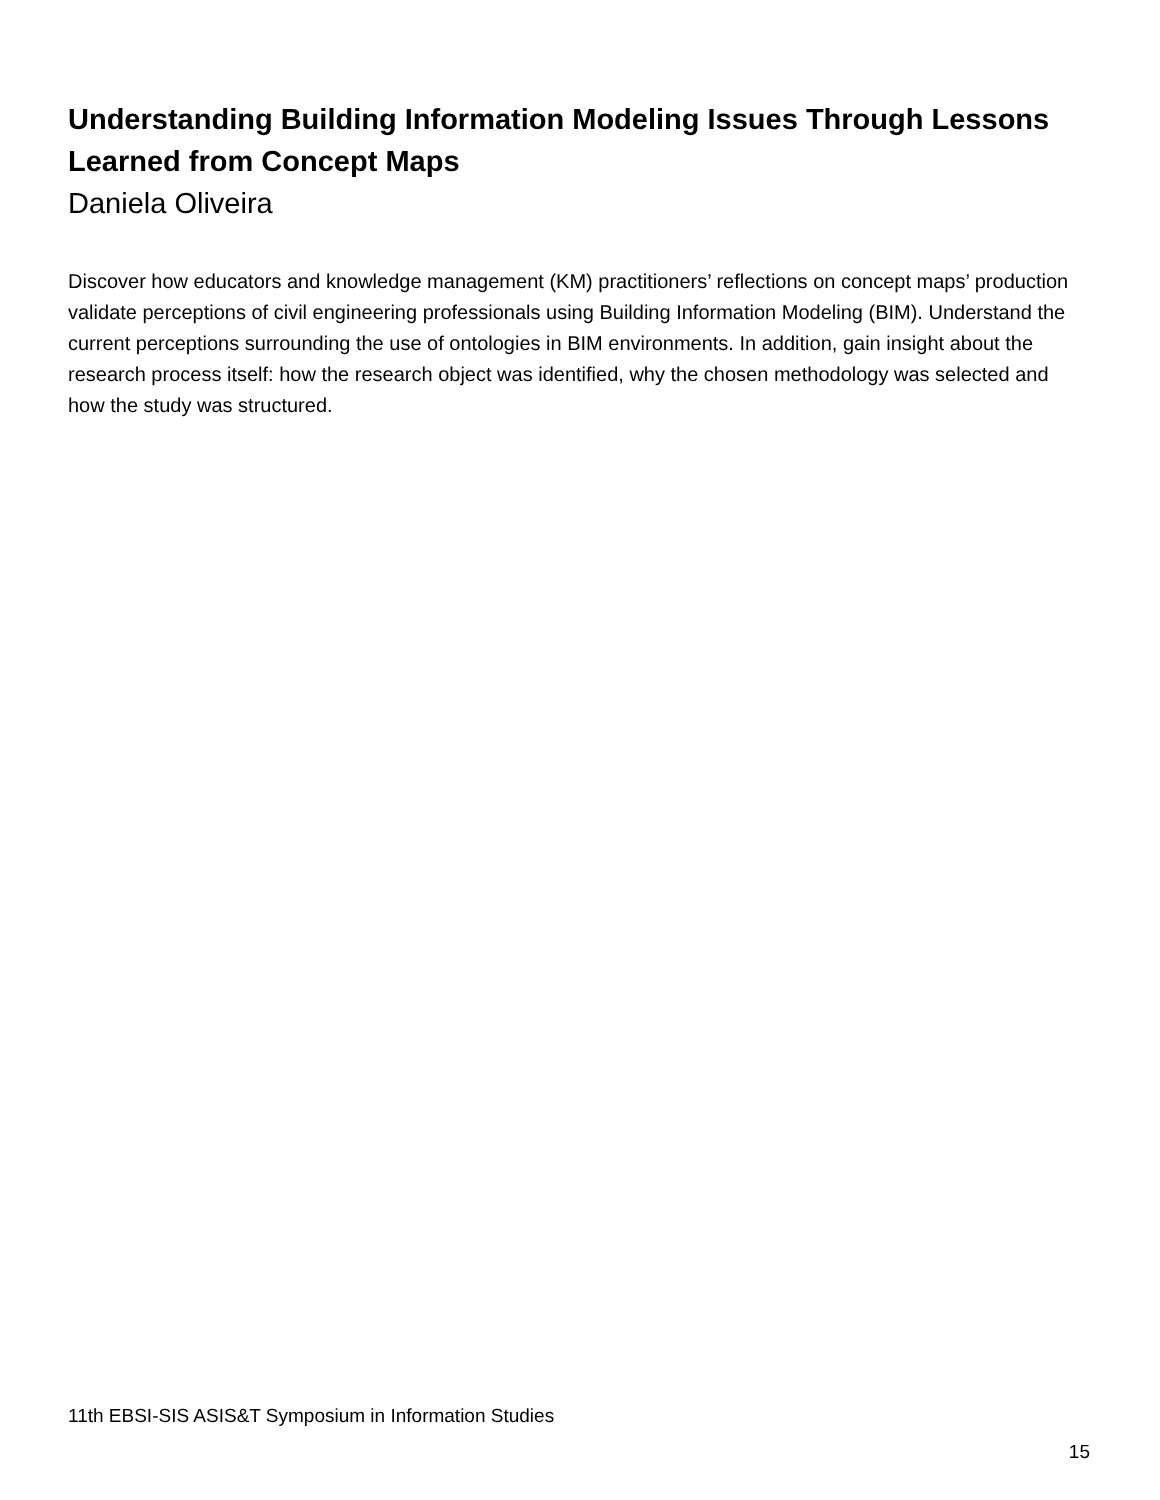Understanding Building Information Modeling Issues Through Lessons Learned from Concept Maps
Daniela Oliveira
Discover how educators and knowledge management (KM) practitioners’ reflections on concept maps’ production validate perceptions of civil engineering professionals using Building Information Modeling (BIM). Understand the current perceptions surrounding the use of ontologies in BIM environments. In addition, gain insight about the research process itself: how the research object was identified, why the chosen methodology was selected and how the study was structured.
11th EBSI-SIS ASIS&T Symposium in Information Studies
15